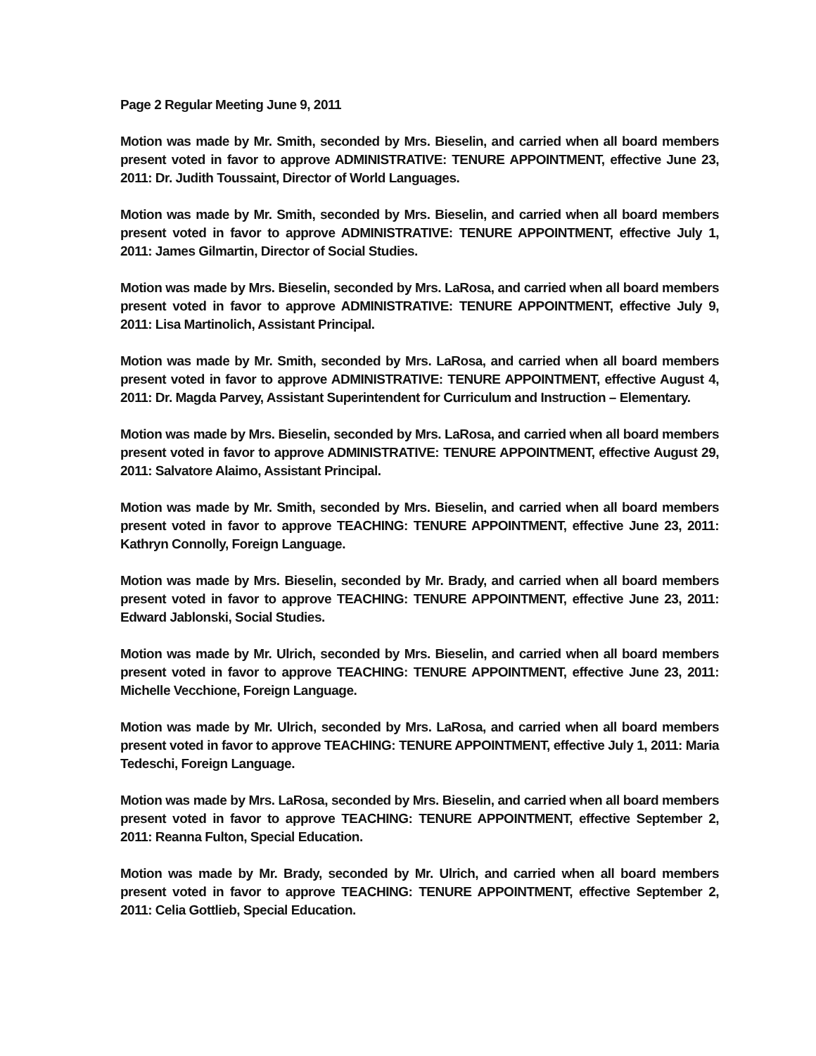Page 2 Regular Meeting June 9, 2011
Motion was made by Mr. Smith, seconded by Mrs. Bieselin, and carried when all board members present voted in favor to approve ADMINISTRATIVE: TENURE APPOINTMENT, effective June 23, 2011: Dr. Judith Toussaint, Director of World Languages.
Motion was made by Mr. Smith, seconded by Mrs. Bieselin, and carried when all board members present voted in favor to approve ADMINISTRATIVE: TENURE APPOINTMENT, effective July 1, 2011: James Gilmartin, Director of Social Studies.
Motion was made by Mrs. Bieselin, seconded by Mrs. LaRosa, and carried when all board members present voted in favor to approve ADMINISTRATIVE: TENURE APPOINTMENT, effective July 9, 2011: Lisa Martinolich, Assistant Principal.
Motion was made by Mr. Smith, seconded by Mrs. LaRosa, and carried when all board members present voted in favor to approve ADMINISTRATIVE: TENURE APPOINTMENT, effective August 4, 2011: Dr. Magda Parvey, Assistant Superintendent for Curriculum and Instruction – Elementary.
Motion was made by Mrs. Bieselin, seconded by Mrs. LaRosa, and carried when all board members present voted in favor to approve ADMINISTRATIVE: TENURE APPOINTMENT, effective August 29, 2011: Salvatore Alaimo, Assistant Principal.
Motion was made by Mr. Smith, seconded by Mrs. Bieselin, and carried when all board members present voted in favor to approve TEACHING: TENURE APPOINTMENT, effective June 23, 2011: Kathryn Connolly, Foreign Language.
Motion was made by Mrs. Bieselin, seconded by Mr. Brady, and carried when all board members present voted in favor to approve TEACHING: TENURE APPOINTMENT, effective June 23, 2011: Edward Jablonski, Social Studies.
Motion was made by Mr. Ulrich, seconded by Mrs. Bieselin, and carried when all board members present voted in favor to approve TEACHING: TENURE APPOINTMENT, effective June 23, 2011: Michelle Vecchione, Foreign Language.
Motion was made by Mr. Ulrich, seconded by Mrs. LaRosa, and carried when all board members present voted in favor to approve TEACHING: TENURE APPOINTMENT, effective July 1, 2011: Maria Tedeschi, Foreign Language.
Motion was made by Mrs. LaRosa, seconded by Mrs. Bieselin, and carried when all board members present voted in favor to approve TEACHING: TENURE APPOINTMENT, effective September 2, 2011: Reanna Fulton, Special Education.
Motion was made by Mr. Brady, seconded by Mr. Ulrich, and carried when all board members present voted in favor to approve TEACHING: TENURE APPOINTMENT, effective September 2, 2011: Celia Gottlieb, Special Education.